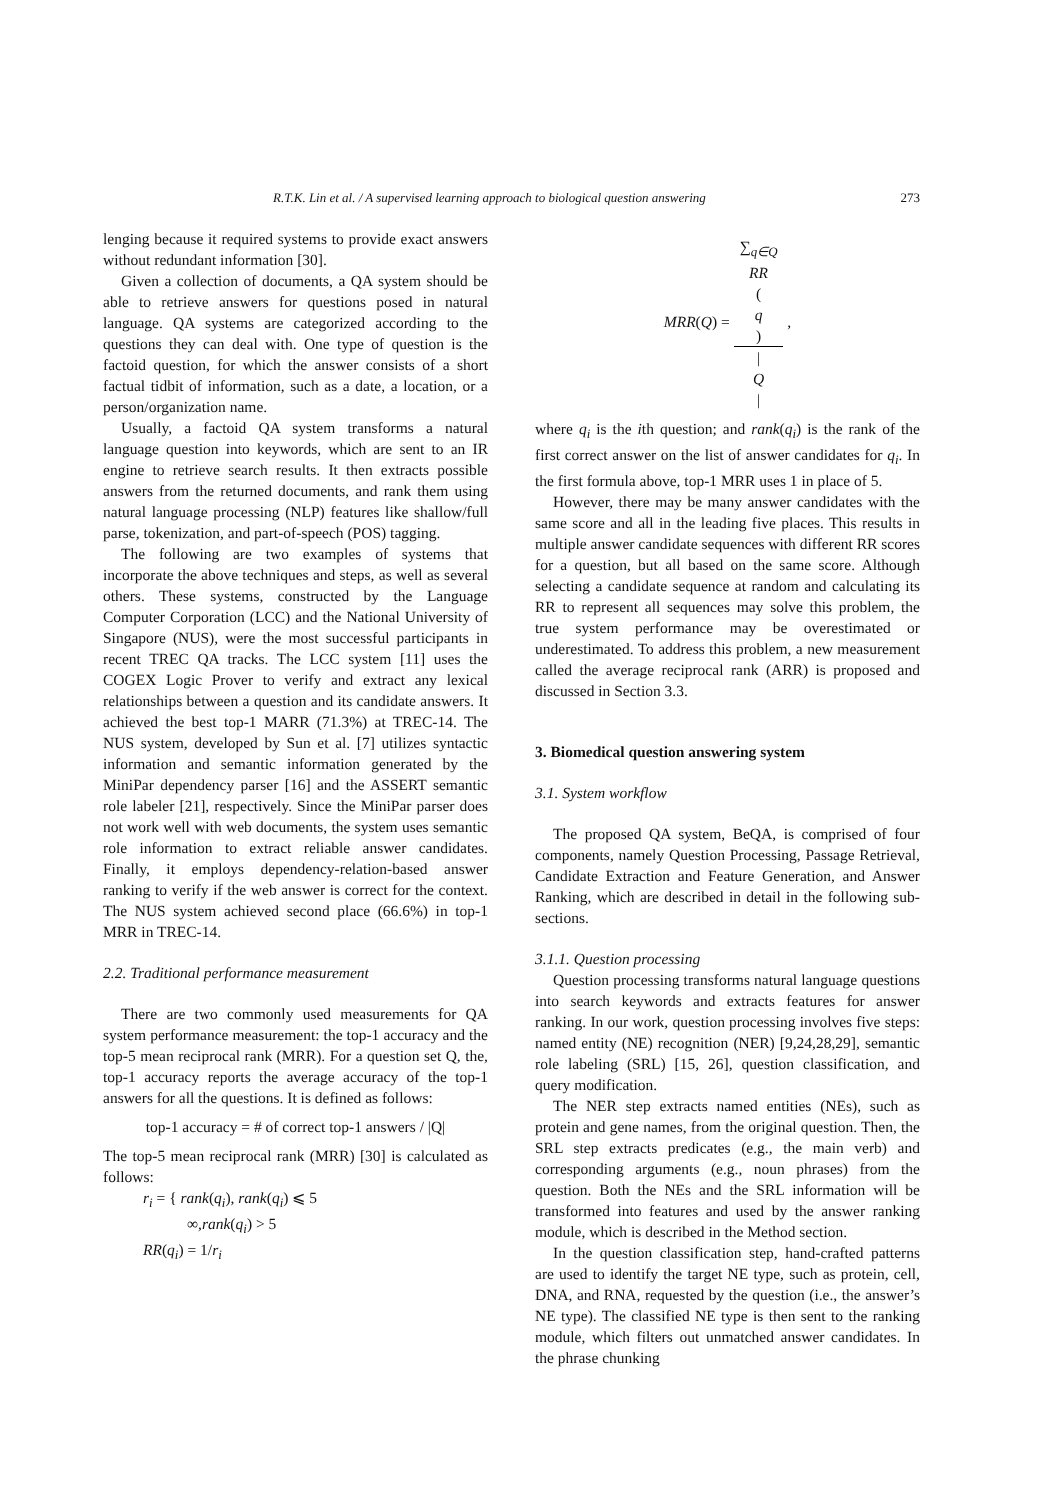R.T.K. Lin et al. / A supervised learning approach to biological question answering 273
lenging because it required systems to provide exact answers without redundant information [30].
Given a collection of documents, a QA system should be able to retrieve answers for questions posed in natural language. QA systems are categorized according to the questions they can deal with. One type of question is the factoid question, for which the answer consists of a short factual tidbit of information, such as a date, a location, or a person/organization name.
Usually, a factoid QA system transforms a natural language question into keywords, which are sent to an IR engine to retrieve search results. It then extracts possible answers from the returned documents, and rank them using natural language processing (NLP) features like shallow/full parse, tokenization, and part-of-speech (POS) tagging.
The following are two examples of systems that incorporate the above techniques and steps, as well as several others. These systems, constructed by the Language Computer Corporation (LCC) and the National University of Singapore (NUS), were the most successful participants in recent TREC QA tracks. The LCC system [11] uses the COGEX Logic Prover to verify and extract any lexical relationships between a question and its candidate answers. It achieved the best top-1 MARR (71.3%) at TREC-14. The NUS system, developed by Sun et al. [7] utilizes syntactic information and semantic information generated by the MiniPar dependency parser [16] and the ASSERT semantic role labeler [21], respectively. Since the MiniPar parser does not work well with web documents, the system uses semantic role information to extract reliable answer candidates. Finally, it employs dependency-relation-based answer ranking to verify if the web answer is correct for the context. The NUS system achieved second place (66.6%) in top-1 MRR in TREC-14.
2.2. Traditional performance measurement
There are two commonly used measurements for QA system performance measurement: the top-1 accuracy and the top-5 mean reciprocal rank (MRR). For a question set Q, the, top-1 accuracy reports the average accuracy of the top-1 answers for all the questions. It is defined as follows:
top-1 accuracy = # of correct top-1 answers / |Q|
The top-5 mean reciprocal rank (MRR) [30] is calculated as follows:
r<sub>i</sub> = { rank(q<sub>i</sub>), rank(q<sub>i</sub>) ⩽ 5
∞,rank(q<sub>i</sub>) > 5
RR(q<sub>i</sub>) = 1/r<sub>i</sub>
MRR(Q) = ∑<sub>q∈Q</sub>
RR
(q) |
Q
| ,
where q<sub>i</sub> is the ith question; and rank(q<sub>i</sub>) is the rank of the first correct answer on the list of answer candidates for q<sub>i</sub>. In the first formula above, top-1 MRR uses 1 in place of 5.
However, there may be many answer candidates with the same score and all in the leading five places. This results in multiple answer candidate sequences with different RR scores for a question, but all based on the same score. Although selecting a candidate sequence at random and calculating its RR to represent all sequences may solve this problem, the true system performance may be overestimated or underestimated. To address this problem, a new measurement called the average reciprocal rank (ARR) is proposed and discussed in Section 3.3.
3. Biomedical question answering system
3.1. System workflow
The proposed QA system, BeQA, is comprised of four components, namely Question Processing, Passage Retrieval, Candidate Extraction and Feature Generation, and Answer Ranking, which are described in detail in the following sub-sections.
3.1.1. Question processing
Question processing transforms natural language questions into search keywords and extracts features for answer ranking. In our work, question processing involves five steps: named entity (NE) recognition (NER) [9,24,28,29], semantic role labeling (SRL) [15, 26], question classification, and query modification.
The NER step extracts named entities (NEs), such as protein and gene names, from the original question. Then, the SRL step extracts predicates (e.g., the main verb) and corresponding arguments (e.g., noun phrases) from the question. Both the NEs and the SRL information will be transformed into features and used by the answer ranking module, which is described in the Method section.
In the question classification step, hand-crafted patterns are used to identify the target NE type, such as protein, cell, DNA, and RNA, requested by the question (i.e., the answer’s NE type). The classified NE type is then sent to the ranking module, which filters out unmatched answer candidates. In the phrase chunking